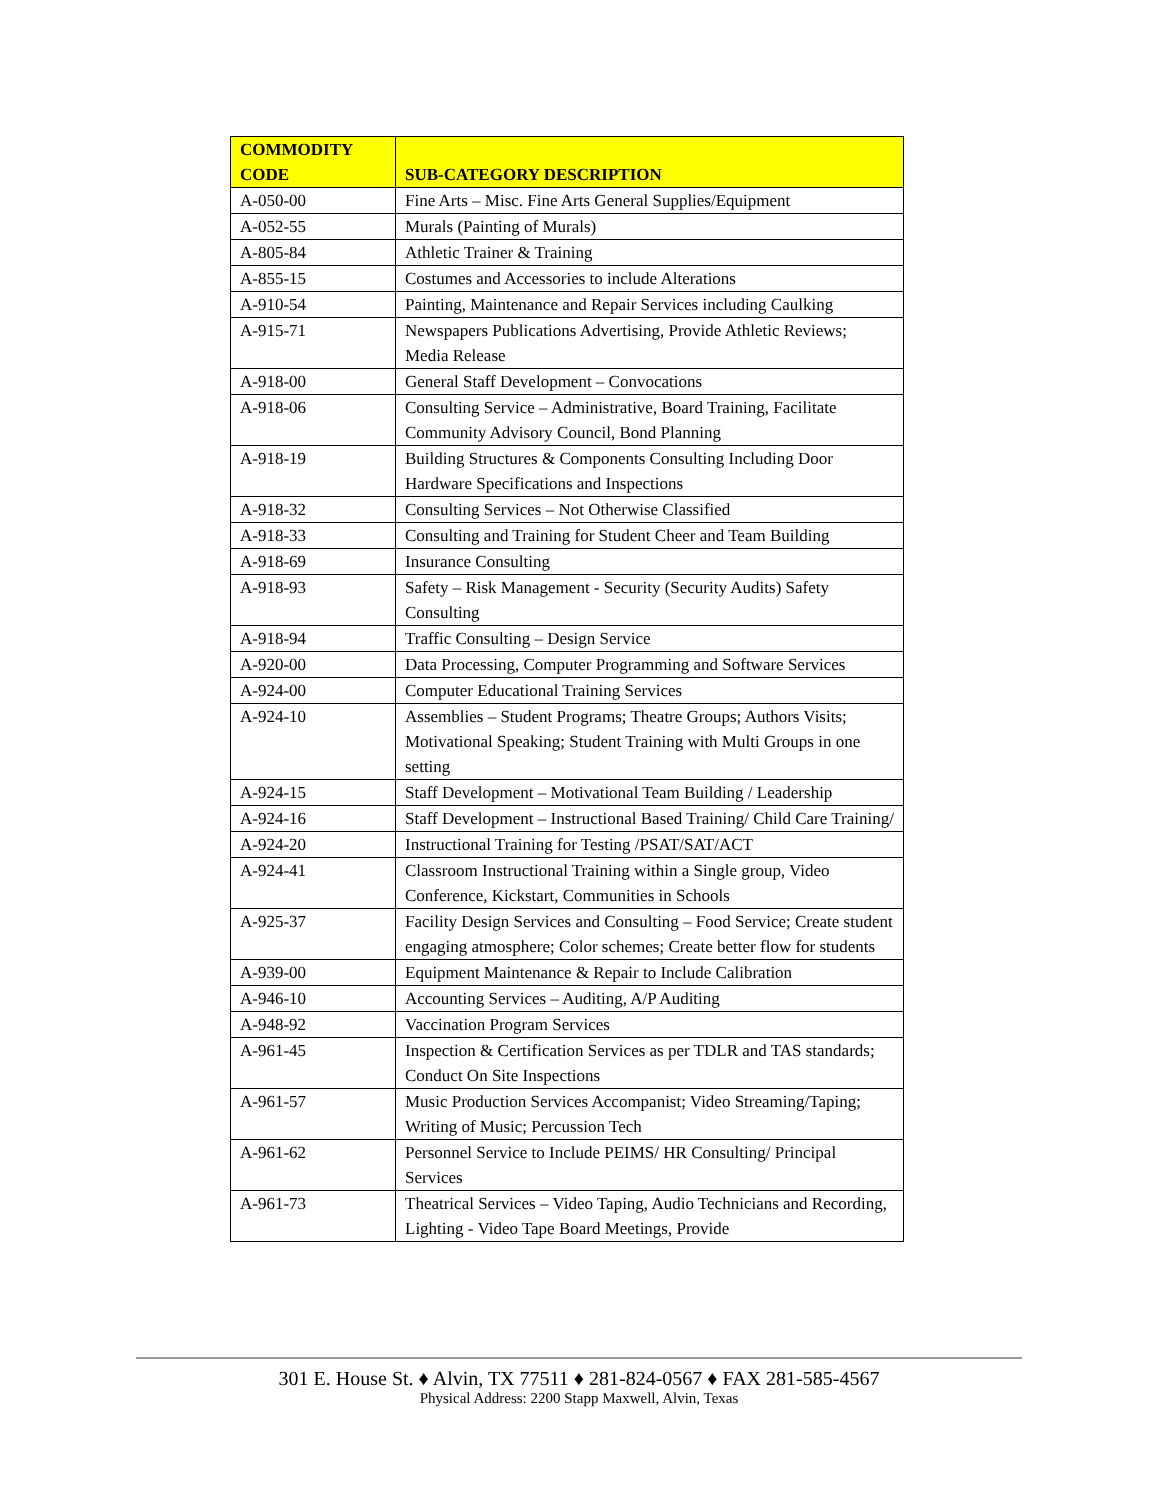| COMMODITY CODE | SUB-CATEGORY DESCRIPTION |
| --- | --- |
| A-050-00 | Fine Arts – Misc. Fine Arts General Supplies/Equipment |
| A-052-55 | Murals (Painting of Murals) |
| A-805-84 | Athletic Trainer & Training |
| A-855-15 | Costumes and Accessories to include Alterations |
| A-910-54 | Painting, Maintenance and Repair Services including Caulking |
| A-915-71 | Newspapers Publications Advertising, Provide Athletic Reviews; Media Release |
| A-918-00 | General Staff Development – Convocations |
| A-918-06 | Consulting Service – Administrative, Board Training, Facilitate Community Advisory Council, Bond Planning |
| A-918-19 | Building Structures & Components Consulting Including Door Hardware Specifications and Inspections |
| A-918-32 | Consulting Services – Not Otherwise Classified |
| A-918-33 | Consulting and Training for Student Cheer and Team Building |
| A-918-69 | Insurance Consulting |
| A-918-93 | Safety – Risk Management - Security (Security Audits) Safety Consulting |
| A-918-94 | Traffic Consulting – Design Service |
| A-920-00 | Data Processing, Computer Programming and Software Services |
| A-924-00 | Computer Educational Training Services |
| A-924-10 | Assemblies – Student Programs; Theatre Groups; Authors Visits; Motivational Speaking; Student Training with Multi Groups in one setting |
| A-924-15 | Staff Development – Motivational Team Building / Leadership |
| A-924-16 | Staff Development – Instructional Based Training/ Child Care Training/ |
| A-924-20 | Instructional Training for Testing /PSAT/SAT/ACT |
| A-924-41 | Classroom Instructional Training within a Single group, Video Conference, Kickstart, Communities in Schools |
| A-925-37 | Facility Design Services and Consulting – Food Service; Create student engaging atmosphere; Color schemes; Create better flow for students |
| A-939-00 | Equipment Maintenance & Repair to Include Calibration |
| A-946-10 | Accounting Services – Auditing, A/P Auditing |
| A-948-92 | Vaccination Program Services |
| A-961-45 | Inspection & Certification Services as per TDLR and TAS standards; Conduct On Site Inspections |
| A-961-57 | Music Production Services Accompanist; Video Streaming/Taping; Writing of Music; Percussion Tech |
| A-961-62 | Personnel Service to Include PEIMS/ HR Consulting/ Principal Services |
| A-961-73 | Theatrical Services – Video Taping, Audio Technicians and Recording, Lighting - Video Tape Board Meetings, Provide |
301 E. House St. ♦ Alvin, TX 77511 ♦ 281-824-0567 ♦ FAX 281-585-4567
Physical Address: 2200 Stapp Maxwell, Alvin, Texas